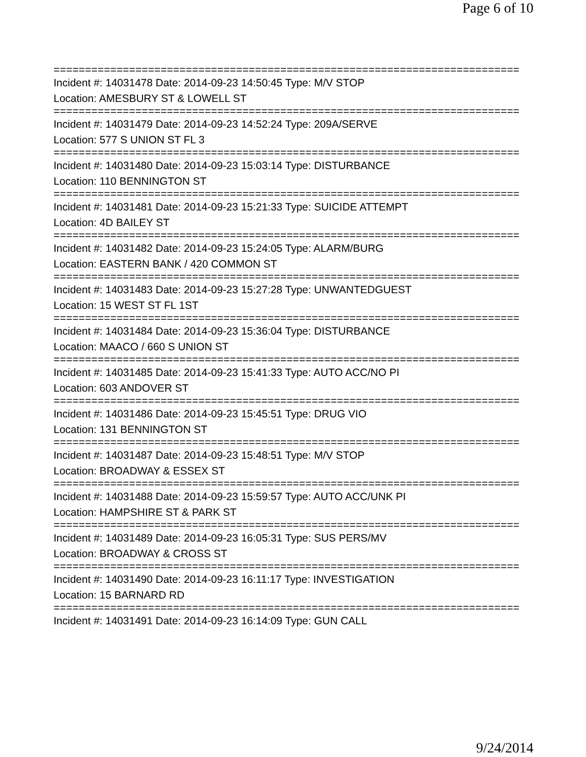Page 6 of 10
==========================================================================
Incident #: 14031478 Date: 2014-09-23 14:50:45 Type: M/V STOP
Location: AMESBURY ST & LOWELL ST
==========================================================================
Incident #: 14031479 Date: 2014-09-23 14:52:24 Type: 209A/SERVE
Location: 577 S UNION ST FL 3
==========================================================================
Incident #: 14031480 Date: 2014-09-23 15:03:14 Type: DISTURBANCE
Location: 110 BENNINGTON ST
==========================================================================
Incident #: 14031481 Date: 2014-09-23 15:21:33 Type: SUICIDE ATTEMPT
Location: 4D BAILEY ST
==========================================================================
Incident #: 14031482 Date: 2014-09-23 15:24:05 Type: ALARM/BURG
Location: EASTERN BANK / 420 COMMON ST
==========================================================================
Incident #: 14031483 Date: 2014-09-23 15:27:28 Type: UNWANTEDGUEST
Location: 15 WEST ST FL 1ST
==========================================================================
Incident #: 14031484 Date: 2014-09-23 15:36:04 Type: DISTURBANCE
Location: MAACO / 660 S UNION ST
==========================================================================
Incident #: 14031485 Date: 2014-09-23 15:41:33 Type: AUTO ACC/NO PI
Location: 603 ANDOVER ST
==========================================================================
Incident #: 14031486 Date: 2014-09-23 15:45:51 Type: DRUG VIO
Location: 131 BENNINGTON ST
==========================================================================
Incident #: 14031487 Date: 2014-09-23 15:48:51 Type: M/V STOP
Location: BROADWAY & ESSEX ST
==========================================================================
Incident #: 14031488 Date: 2014-09-23 15:59:57 Type: AUTO ACC/UNK PI
Location: HAMPSHIRE ST & PARK ST
==========================================================================
Incident #: 14031489 Date: 2014-09-23 16:05:31 Type: SUS PERS/MV
Location: BROADWAY & CROSS ST
==========================================================================
Incident #: 14031490 Date: 2014-09-23 16:11:17 Type: INVESTIGATION
Location: 15 BARNARD RD
==========================================================================
Incident #: 14031491 Date: 2014-09-23 16:14:09 Type: GUN CALL
9/24/2014